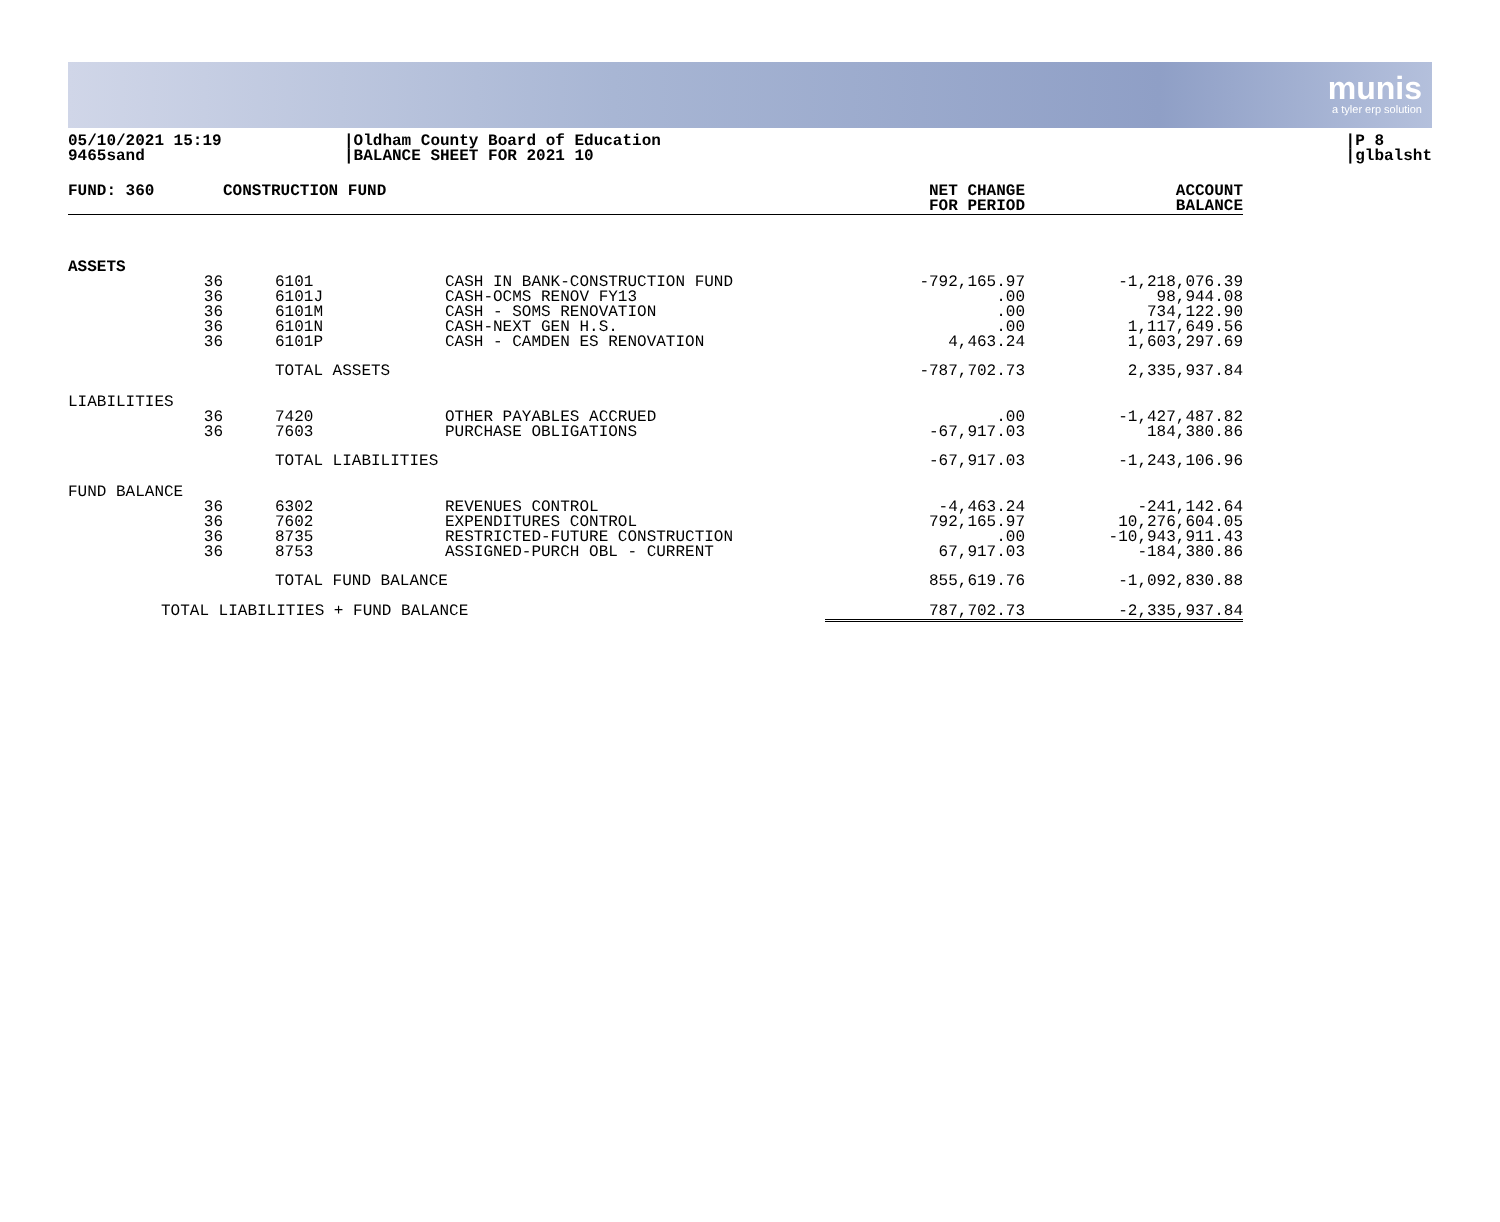munis
a tyler erp solution
05/10/2021 15:19
9465sand
|Oldham County Board of Education
|BALANCE SHEET FOR 2021 10
|P 8
|glbalsht
| FUND: 360 | CONSTRUCTION FUND | | | NET CHANGE FOR PERIOD | ACCOUNT BALANCE |
| --- | --- | --- | --- | --- | --- |
| ASSETS | | | | | |
| 36 | | 6101 | CASH IN BANK-CONSTRUCTION FUND | -792,165.97 | -1,218,076.39 |
| 36 | | 6101J | CASH-OCMS RENOV FY13 | .00 | 98,944.08 |
| 36 | | 6101M | CASH - SOMS RENOVATION | .00 | 734,122.90 |
| 36 | | 6101N | CASH-NEXT GEN H.S. | .00 | 1,117,649.56 |
| 36 | | 6101P | CASH - CAMDEN ES RENOVATION | 4,463.24 | 1,603,297.69 |
| | | TOTAL ASSETS | | -787,702.73 | 2,335,937.84 |
| LIABILITIES | | | | | |
| 36 | | 7420 | OTHER PAYABLES ACCRUED | .00 | -1,427,487.82 |
| 36 | | 7603 | PURCHASE OBLIGATIONS | -67,917.03 | 184,380.86 |
| | | TOTAL LIABILITIES | | -67,917.03 | -1,243,106.96 |
| FUND BALANCE | | | | | |
| 36 | | 6302 | REVENUES CONTROL | -4,463.24 | -241,142.64 |
| 36 | | 7602 | EXPENDITURES CONTROL | 792,165.97 | 10,276,604.05 |
| 36 | | 8735 | RESTRICTED-FUTURE CONSTRUCTION | .00 | -10,943,911.43 |
| 36 | | 8753 | ASSIGNED-PURCH OBL - CURRENT | 67,917.03 | -184,380.86 |
| | | TOTAL FUND BALANCE | | 855,619.76 | -1,092,830.88 |
| TOTAL LIABILITIES + FUND BALANCE | | | | 787,702.73 | -2,335,937.84 |